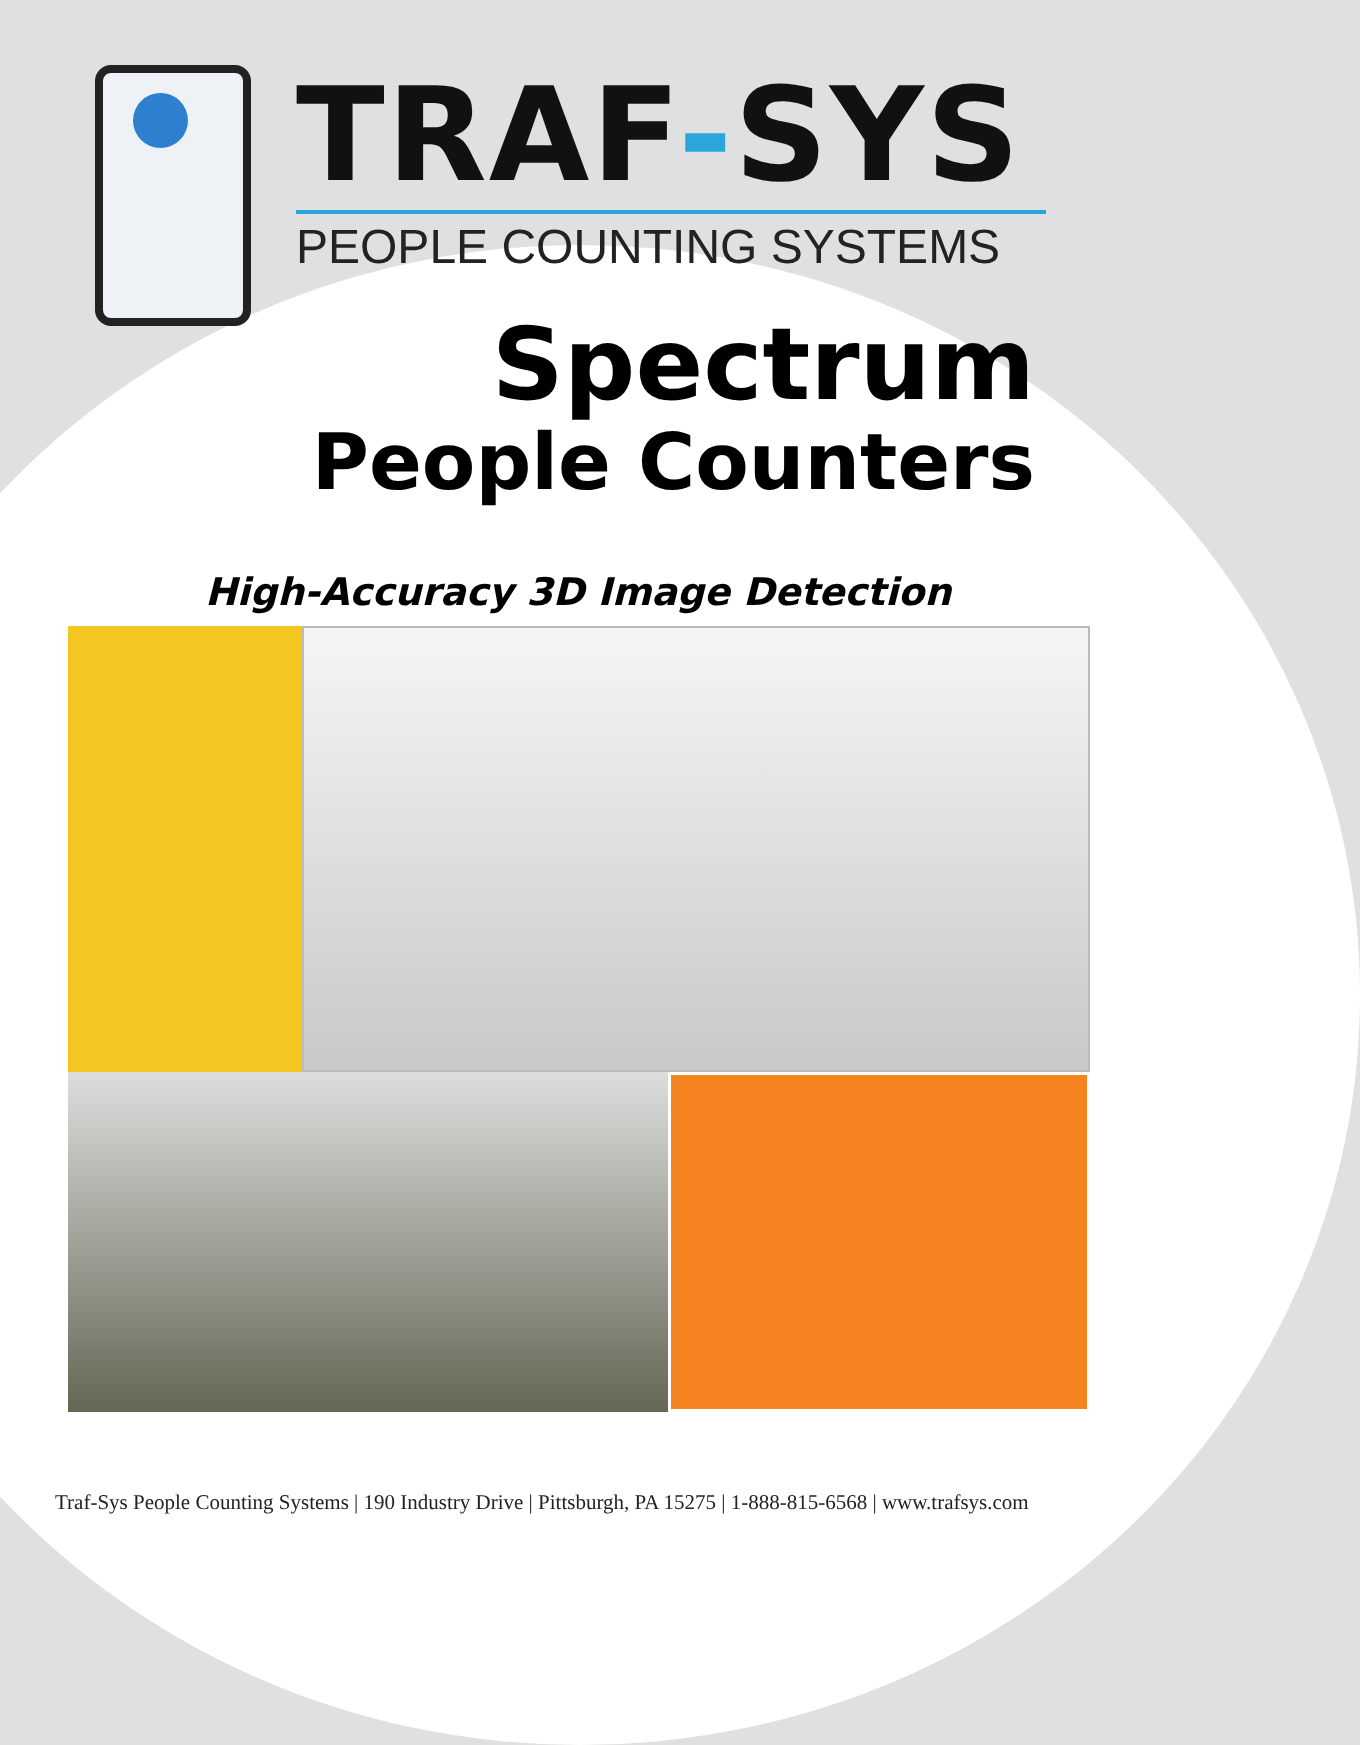TRAF-SYS
PEOPLE COUNTING SYSTEMS
Spectrum
People Counters
High-Accuracy 3D Image Detection
Traf-Sys People Counting Systems | 190 Industry Drive | Pittsburgh, PA 15275 | 1-888-815-6568 | www.trafsys.com